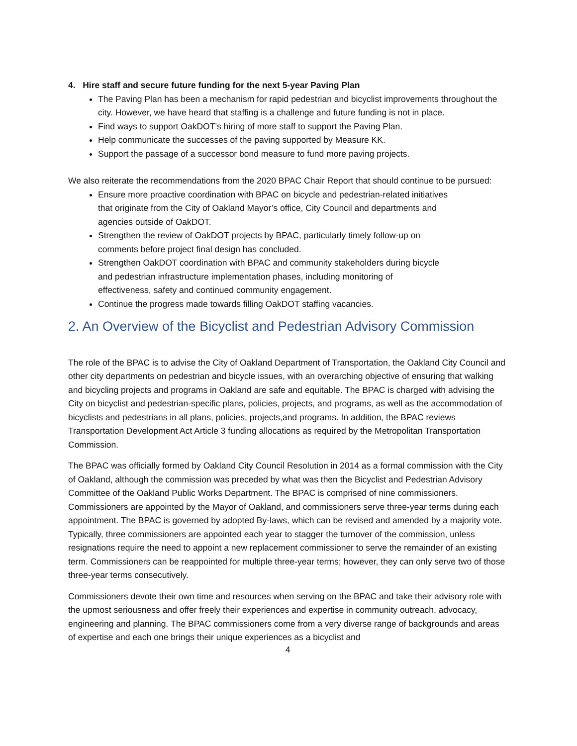4. Hire staff and secure future funding for the next 5-year Paving Plan
The Paving Plan has been a mechanism for rapid pedestrian and bicyclist improvements throughout the city. However, we have heard that staffing is a challenge and future funding is not in place.
Find ways to support OakDOT’s hiring of more staff to support the Paving Plan.
Help communicate the successes of the paving supported by Measure KK.
Support the passage of a successor bond measure to fund more paving projects.
We also reiterate the recommendations from the 2020 BPAC Chair Report that should continue to be pursued:
Ensure more proactive coordination with BPAC on bicycle and pedestrian-related initiatives that originate from the City of Oakland Mayor’s office, City Council and departments and agencies outside of OakDOT.
Strengthen the review of OakDOT projects by BPAC, particularly timely follow-up on comments before project final design has concluded.
Strengthen OakDOT coordination with BPAC and community stakeholders during bicycle and pedestrian infrastructure implementation phases, including monitoring of effectiveness, safety and continued community engagement.
Continue the progress made towards filling OakDOT staffing vacancies.
2. An Overview of the Bicyclist and Pedestrian Advisory Commission
The role of the BPAC is to advise the City of Oakland Department of Transportation, the Oakland City Council and other city departments on pedestrian and bicycle issues, with an overarching objective of ensuring that walking and bicycling projects and programs in Oakland are safe and equitable. The BPAC is charged with advising the City on bicyclist and pedestrian-specific plans, policies, projects, and programs, as well as the accommodation of bicyclists and pedestrians in all plans, policies, projects,and programs. In addition, the BPAC reviews Transportation Development Act Article 3 funding allocations as required by the Metropolitan Transportation Commission.
The BPAC was officially formed by Oakland City Council Resolution in 2014 as a formal commission with the City of Oakland, although the commission was preceded by what was then the Bicyclist and Pedestrian Advisory Committee of the Oakland Public Works Department. The BPAC is comprised of nine commissioners. Commissioners are appointed by the Mayor of Oakland, and commissioners serve three-year terms during each appointment. The BPAC is governed by adopted By-laws, which can be revised and amended by a majority vote. Typically, three commissioners are appointed each year to stagger the turnover of the commission, unless resignations require the need to appoint a new replacement commissioner to serve the remainder of an existing term. Commissioners can be reappointed for multiple three-year terms; however, they can only serve two of those three-year terms consecutively.
Commissioners devote their own time and resources when serving on the BPAC and take their advisory role with the upmost seriousness and offer freely their experiences and expertise in community outreach, advocacy, engineering and planning. The BPAC commissioners come from a very diverse range of backgrounds and areas of expertise and each one brings their unique experiences as a bicyclist and
4